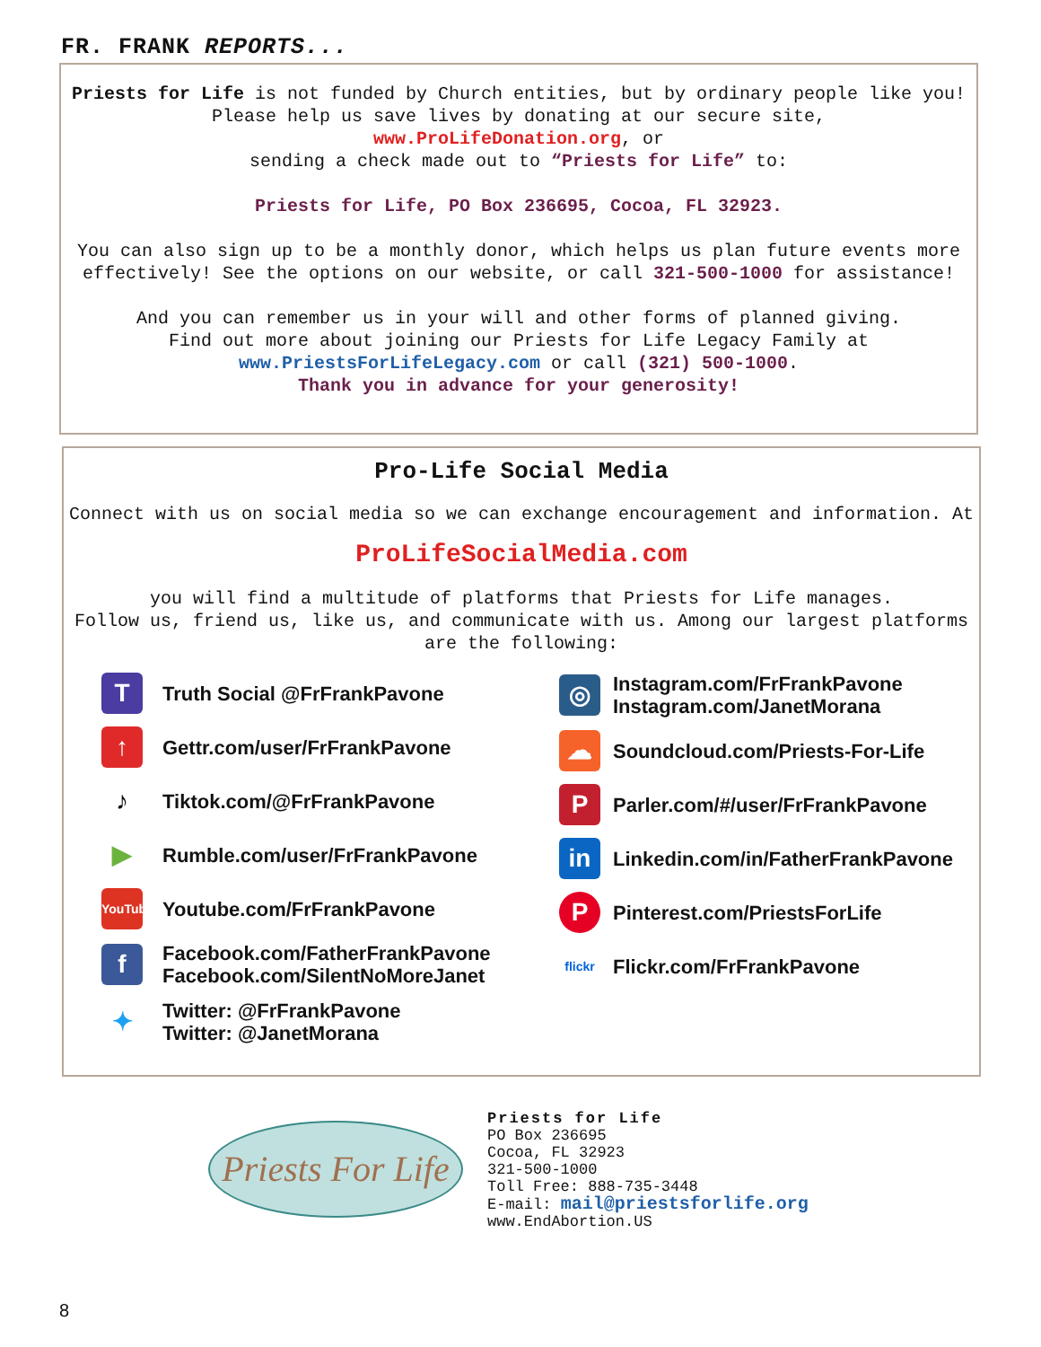FR. FRANK REPORTS...
Priests for Life is not funded by Church entities, but by ordinary people like you! Please help us save lives by donating at our secure site,
www.ProLifeDonation.org, or
sending a check made out to “Priests for Life” to:
Priests for Life, PO Box 236695, Cocoa, FL 32923.
You can also sign up to be a monthly donor, which helps us plan future events more effectively! See the options on our website, or call 321-500-1000 for assistance!
And you can remember us in your will and other forms of planned giving.
Find out more about joining our Priests for Life Legacy Family at
www.PriestsForLifeLegacy.com or call (321) 500-1000.
Thank you in advance for your generosity!
Pro-Life Social Media
Connect with us on social media so we can exchange encouragement and information. At
ProLifeSocialMedia.com
you will find a multitude of platforms that Priests for Life manages.
Follow us, friend us, like us, and communicate with us. Among our largest platforms are the following:
T
Truth Social @FrFrankPavone
↑
Gettr.com/user/FrFrankPavone
♪
Tiktok.com/@FrFrankPavone
▶
Rumble.com/user/FrFrankPavone
YouTube
Youtube.com/FrFrankPavone
f
Facebook.com/FatherFrankPavone
Facebook.com/SilentNoMoreJanet
✦
Twitter: @FrFrankPavone
Twitter: @JanetMorana
◎
Instagram.com/FrFrankPavone
Instagram.com/JanetMorana
☁
Soundcloud.com/Priests-For-Life
P
Parler.com/#/user/FrFrankPavone
in
Linkedin.com/in/FatherFrankPavone
P
Pinterest.com/PriestsForLife
flickr
Flickr.com/FrFrankPavone
Priests For Life
Priests for Life
PO Box 236695
Cocoa, FL 32923
321-500-1000
Toll Free: 888-735-3448
E-mail: mail@priestsforlife.org
www.EndAbortion.US
8